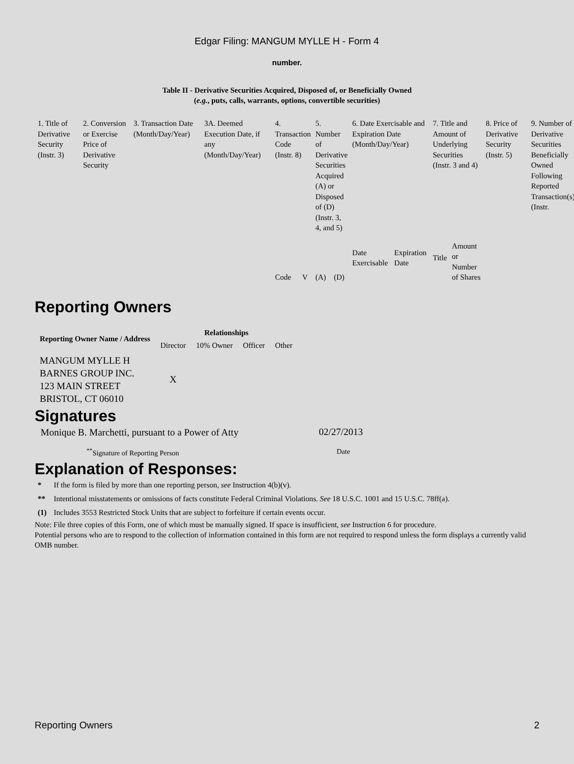Edgar Filing: MANGUM MYLLE H - Form 4
number.
Table II - Derivative Securities Acquired, Disposed of, or Beneficially Owned
(e.g., puts, calls, warrants, options, convertible securities)
| 1. Title of Derivative Security (Instr. 3) | 2. Conversion or Exercise Price of Derivative Security | 3. Transaction Date (Month/Day/Year) | 3A. Deemed Execution Date, if any (Month/Day/Year) | 4. Transaction Code (Instr. 8) | | 5. Number of Derivative Securities Acquired (A) or Disposed of (D) (Instr. 3, 4, and 5) | | 6. Date Exercisable and Expiration Date (Month/Day/Year) | | 7. Title and Amount of Underlying Securities (Instr. 3 and 4) | | 8. Price of Derivative Security (Instr. 5) | 9. Number of Derivative Securities Beneficially Owned Following Reported Transaction(s) (Instr. |
| | | | | Code | V | (A) | (D) | Date Exercisable | Expiration Date | Title | Amount or Number of Shares | | |
Reporting Owners
| Reporting Owner Name / Address | Relationships | | | |
| --- | --- | --- | --- | --- |
| | Director | 10% Owner | Officer | Other |
| MANGUM MYLLE H BARNES GROUP INC. 123 MAIN STREET BRISTOL, CT 06010 | X | | | |
Signatures
| Monique B. Marchetti, pursuant to a Power of Atty | 02/27/2013 |
| <sup>**</sup> Signature of Reporting Person | Date |
Explanation of Responses:
| * | If the form is filed by more than one reporting person, see Instruction 4(b)(v). |
| ** | Intentional misstatements or omissions of facts constitute Federal Criminal Violations. See 18 U.S.C. 1001 and 15 U.S.C. 78ff(a). |
| (1) | Includes 3553 Restricted Stock Units that are subject to forfeiture if certain events occur. |
Note: File three copies of this Form, one of which must be manually signed. If space is insufficient, see Instruction 6 for procedure.
Potential persons who are to respond to the collection of information contained in this form are not required to respond unless the form displays a currently valid OMB number.
Reporting Owners 2